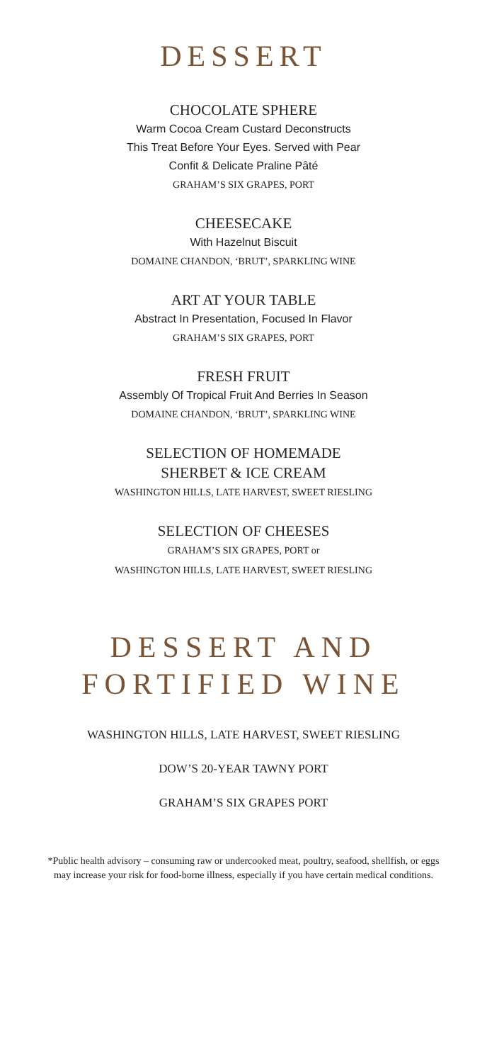DESSERT
CHOCOLATE SPHERE
Warm Cocoa Cream Custard Deconstructs
This Treat Before Your Eyes. Served with Pear
Confit & Delicate Praline Pâté
GRAHAM’S SIX GRAPES, PORT
CHEESECAKE
With Hazelnut Biscuit
DOMAINE CHANDON, ‘BRUT’, SPARKLING WINE
ART AT YOUR TABLE
Abstract In Presentation, Focused In Flavor
GRAHAM’S SIX GRAPES, PORT
FRESH FRUIT
Assembly Of Tropical Fruit And Berries In Season
DOMAINE CHANDON, ‘BRUT’, SPARKLING WINE
SELECTION OF HOMEMADE
SHERBET & ICE CREAM
WASHINGTON HILLS, LATE HARVEST, SWEET RIESLING
SELECTION OF CHEESES
GRAHAM’S SIX GRAPES, PORT or
WASHINGTON HILLS, LATE HARVEST, SWEET RIESLING
DESSERT AND
FORTIFIED WINE
WASHINGTON HILLS, LATE HARVEST, SWEET RIESLING
DOW’S 20-YEAR TAWNY PORT
GRAHAM’S SIX GRAPES PORT
*Public health advisory – consuming raw or undercooked meat, poultry, seafood, shellfish, or eggs
may increase your risk for food-borne illness, especially if you have certain medical conditions.